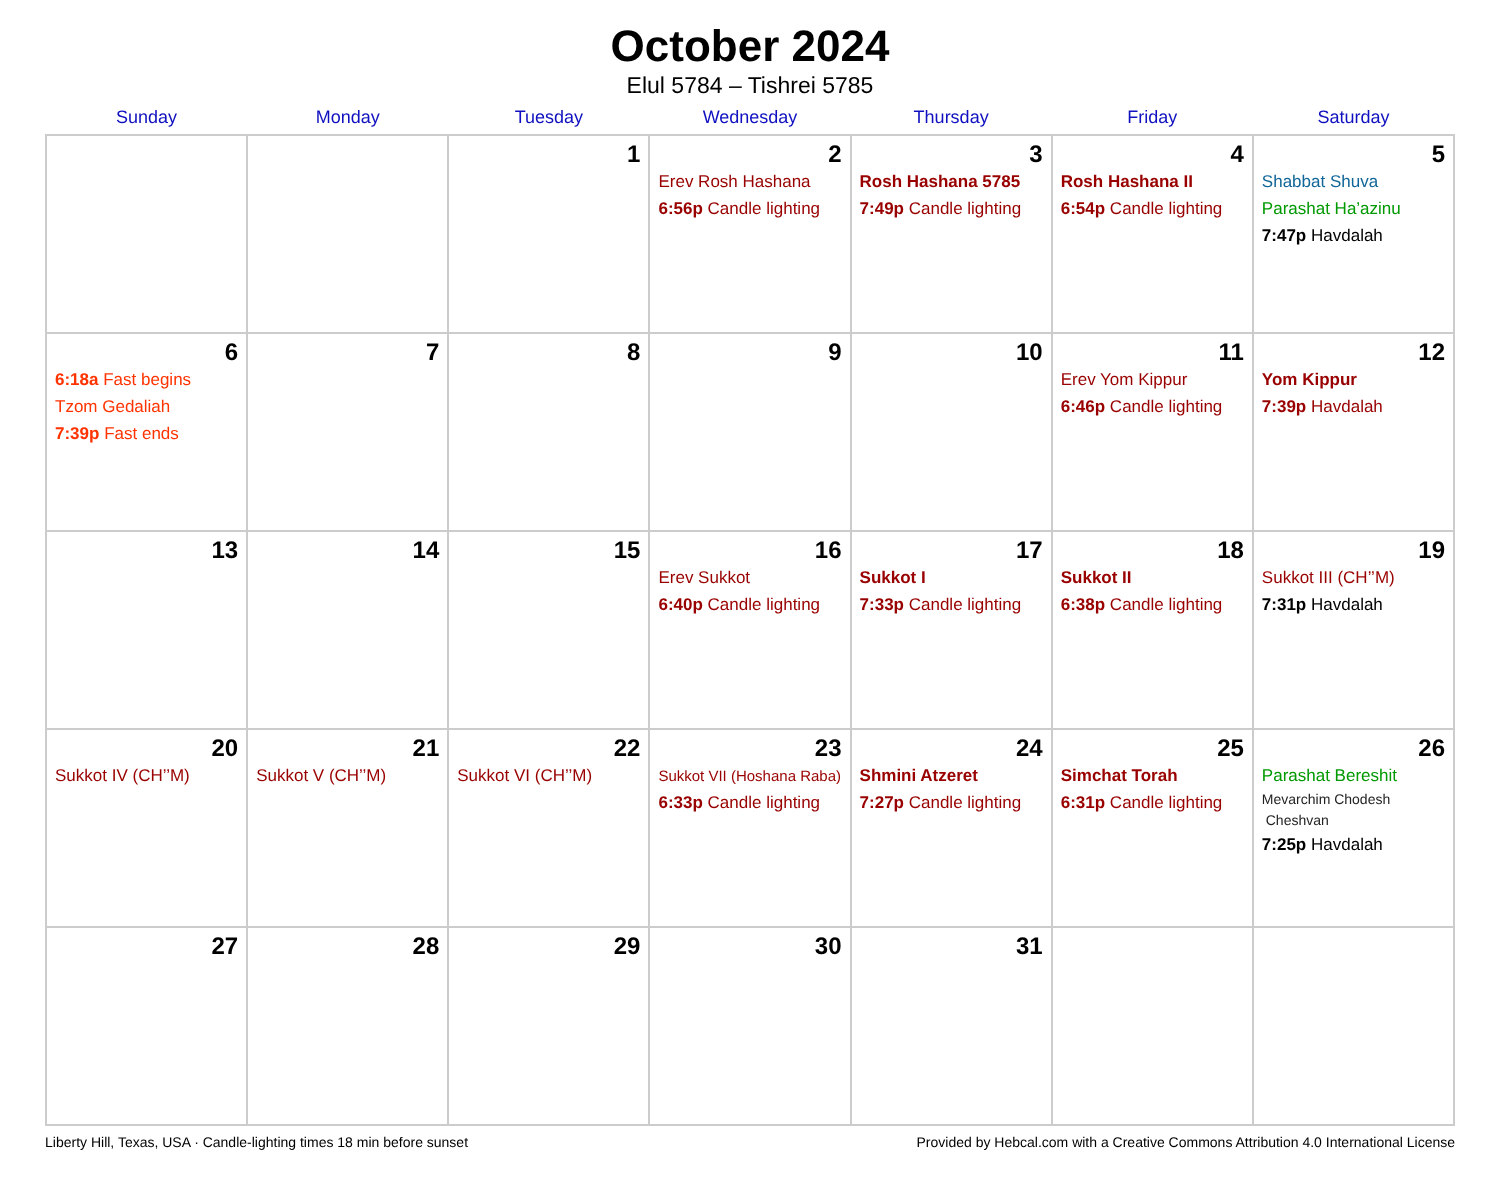October 2024
Elul 5784 – Tishrei 5785
| Sunday | Monday | Tuesday | Wednesday | Thursday | Friday | Saturday |
| --- | --- | --- | --- | --- | --- | --- |
| | | 1 | 2 Erev Rosh Hashana 6:56p Candle lighting | 3 Rosh Hashana 5785 7:49p Candle lighting | 4 Rosh Hashana II 6:54p Candle lighting | 5 Shabbat Shuva Parashat Ha’azinu 7:47p Havdalah |
| 6 6:18a Fast begins Tzom Gedaliah 7:39p Fast ends | 7 | 8 | 9 | 10 | 11 Erev Yom Kippur 6:46p Candle lighting | 12 Yom Kippur 7:39p Havdalah |
| 13 | 14 | 15 | 16 Erev Sukkot 6:40p Candle lighting | 17 Sukkot I 7:33p Candle lighting | 18 Sukkot II 6:38p Candle lighting | 19 Sukkot III (CH’’M) 7:31p Havdalah |
| 20 Sukkot IV (CH’’M) | 21 Sukkot V (CH’’M) | 22 Sukkot VI (CH’’M) | 23 Sukkot VII (Hoshana Raba) 6:33p Candle lighting | 24 Shmini Atzeret 7:27p Candle lighting | 25 Simchat Torah 6:31p Candle lighting | 26 Parashat Bereshit Mevarchim Chodesh Cheshvan 7:25p Havdalah |
| 27 | 28 | 29 | 30 | 31 | | |
Liberty Hill, Texas, USA · Candle-lighting times 18 min before sunset Provided by Hebcal.com with a Creative Commons Attribution 4.0 International License